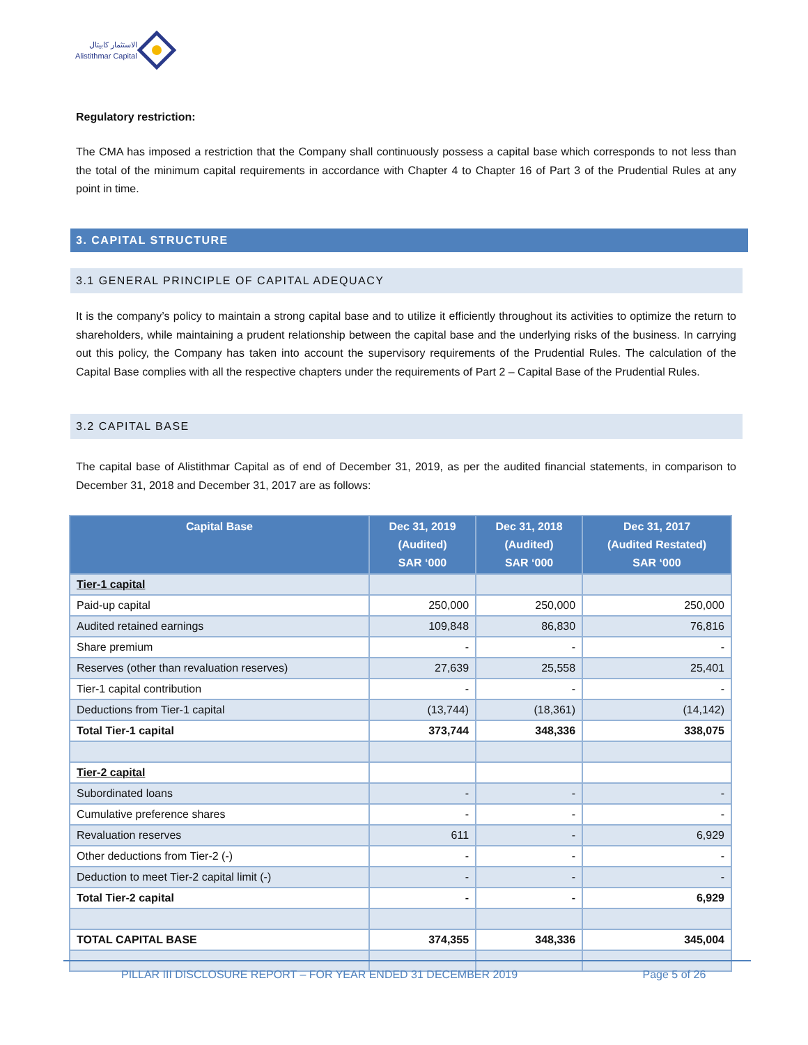الاستثمار كابيتال
Alistithmar Capital
Regulatory restriction:
The CMA has imposed a restriction that the Company shall continuously possess a capital base which corresponds to not less than the total of the minimum capital requirements in accordance with Chapter 4 to Chapter 16 of Part 3 of the Prudential Rules at any point in time.
3. CAPITAL STRUCTURE
3.1 GENERAL PRINCIPLE OF CAPITAL ADEQUACY
It is the company’s policy to maintain a strong capital base and to utilize it efficiently throughout its activities to optimize the return to shareholders, while maintaining a prudent relationship between the capital base and the underlying risks of the business. In carrying out this policy, the Company has taken into account the supervisory requirements of the Prudential Rules. The calculation of the Capital Base complies with all the respective chapters under the requirements of Part 2 – Capital Base of the Prudential Rules.
3.2 CAPITAL BASE
The capital base of Alistithmar Capital as of end of December 31, 2019, as per the audited financial statements, in comparison to December 31, 2018 and December 31, 2017 are as follows:
| Capital Base | Dec 31, 2019 (Audited) SAR ‘000 | Dec 31, 2018 (Audited) SAR ‘000 | Dec 31, 2017 (Audited Restated) SAR ‘000 |
| --- | --- | --- | --- |
| Tier-1 capital | | | |
| Paid-up capital | 250,000 | 250,000 | 250,000 |
| Audited retained earnings | 109,848 | 86,830 | 76,816 |
| Share premium | - | - | - |
| Reserves (other than revaluation reserves) | 27,639 | 25,558 | 25,401 |
| Tier-1 capital contribution | - | - | - |
| Deductions from Tier-1 capital | (13,744) | (18,361) | (14,142) |
| Total Tier-1 capital | 373,744 | 348,336 | 338,075 |
| Tier-2 capital | | | |
| Subordinated loans | - | - | - |
| Cumulative preference shares | - | - | - |
| Revaluation reserves | 611 | - | 6,929 |
| Other deductions from Tier-2 (-) | - | - | - |
| Deduction to meet Tier-2 capital limit (-) | - | - | - |
| Total Tier-2 capital | - | - | 6,929 |
| TOTAL CAPITAL BASE | 374,355 | 348,336 | 345,004 |
PILLAR III DISCLOSURE REPORT – FOR YEAR ENDED 31 DECEMBER 2019 Page 5 of 26